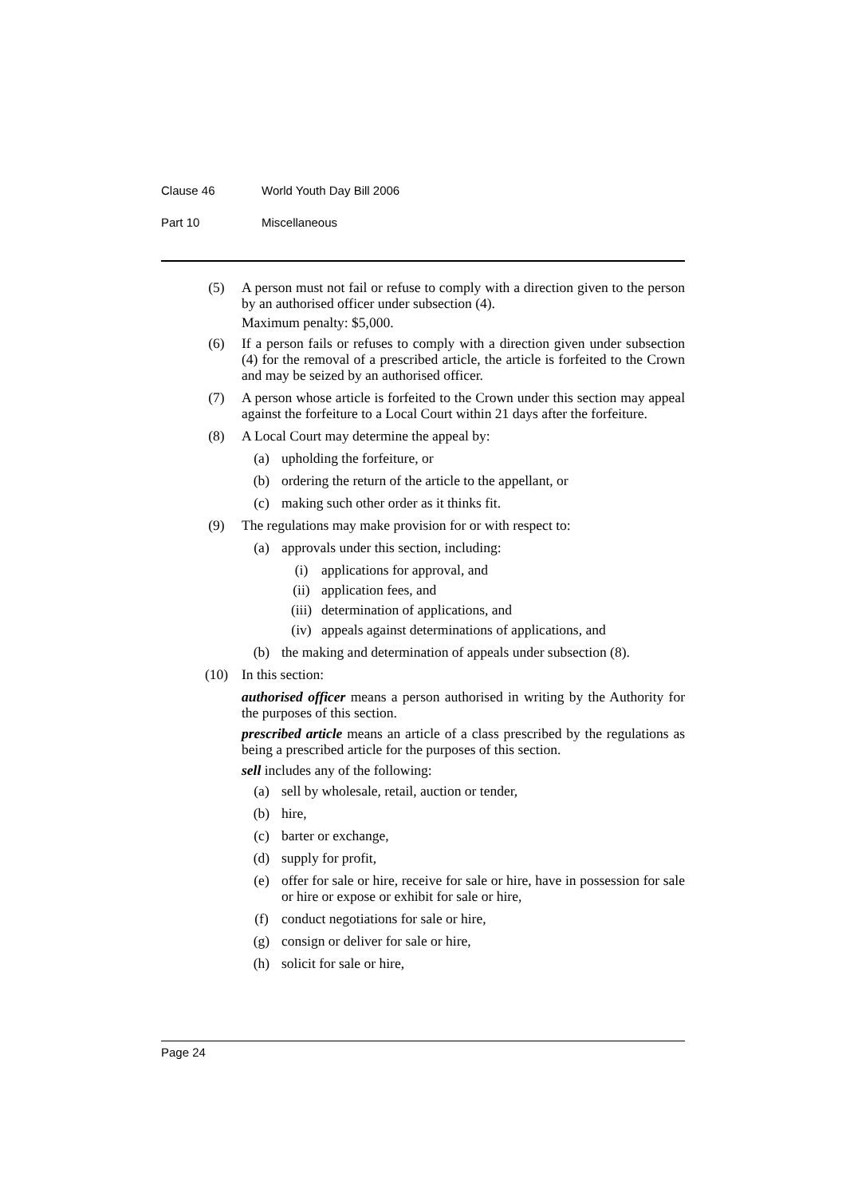Clause 46 World Youth Day Bill 2006
Part 10 Miscellaneous
(5) A person must not fail or refuse to comply with a direction given to the person by an authorised officer under subsection (4).
Maximum penalty: $5,000.
(6) If a person fails or refuses to comply with a direction given under subsection (4) for the removal of a prescribed article, the article is forfeited to the Crown and may be seized by an authorised officer.
(7) A person whose article is forfeited to the Crown under this section may appeal against the forfeiture to a Local Court within 21 days after the forfeiture.
(8) A Local Court may determine the appeal by:
(a) upholding the forfeiture, or
(b) ordering the return of the article to the appellant, or
(c) making such other order as it thinks fit.
(9) The regulations may make provision for or with respect to:
(a) approvals under this section, including:
(i) applications for approval, and
(ii) application fees, and
(iii)
determination of applications, and
(iv) appeals against determinations of applications, and
(b) the making and determination of appeals under subsection (8).
(10) In this section:
authorised officer means a person authorised in writing by the Authority for the purposes of this section.
prescribed article means an article of a class prescribed by the regulations as being a prescribed article for the purposes of this section.
sell includes any of the following:
(a) sell by wholesale, retail, auction or tender,
(b) hire,
(c) barter or exchange,
(d) supply for profit,
(e) offer for sale or hire, receive for sale or hire, have in possession for sale or hire or expose or exhibit for sale or hire,
(f) conduct negotiations for sale or hire,
(g) consign or deliver for sale or hire,
(h) solicit for sale or hire,
Page 24